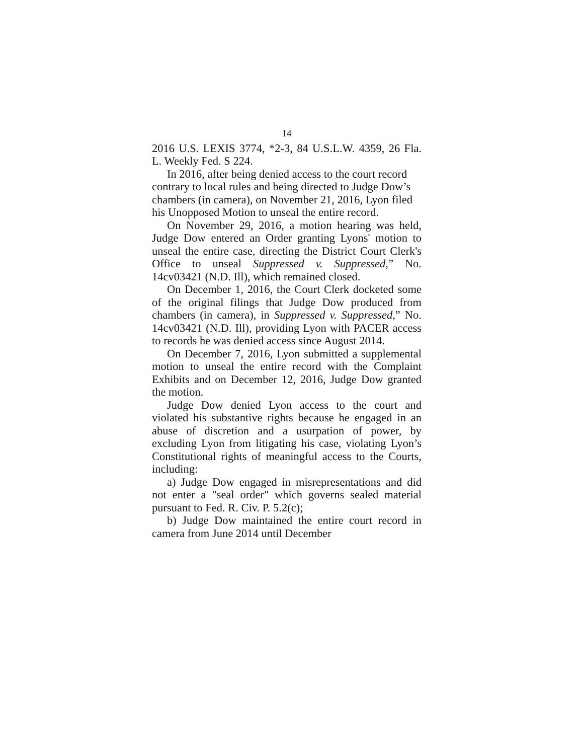14
2016 U.S. LEXIS 3774, *2-3, 84 U.S.L.W. 4359, 26 Fla. L. Weekly Fed. S 224.
In 2016, after being denied access to the court record contrary to local rules and being directed to Judge Dow’s chambers (in camera), on November 21, 2016, Lyon filed his Unopposed Motion to unseal the entire record.
On November 29, 2016, a motion hearing was held, Judge Dow entered an Order granting Lyons' motion to unseal the entire case, directing the District Court Clerk's Office to unseal Suppressed v. Suppressed,” No. 14cv03421 (N.D. Ill), which remained closed.
On December 1, 2016, the Court Clerk docketed some of the original filings that Judge Dow produced from chambers (in camera), in Suppressed v. Suppressed,” No. 14cv03421 (N.D. Ill), providing Lyon with PACER access to records he was denied access since August 2014.
On December 7, 2016, Lyon submitted a supplemental motion to unseal the entire record with the Complaint Exhibits and on December 12, 2016, Judge Dow granted the motion.
Judge Dow denied Lyon access to the court and violated his substantive rights because he engaged in an abuse of discretion and a usurpation of power, by excluding Lyon from litigating his case, violating Lyon’s Constitutional rights of meaningful access to the Courts, including:
a) Judge Dow engaged in misrepresentations and did not enter a "seal order" which governs sealed material pursuant to Fed. R. Civ. P. 5.2(c);
b) Judge Dow maintained the entire court record in camera from June 2014 until December